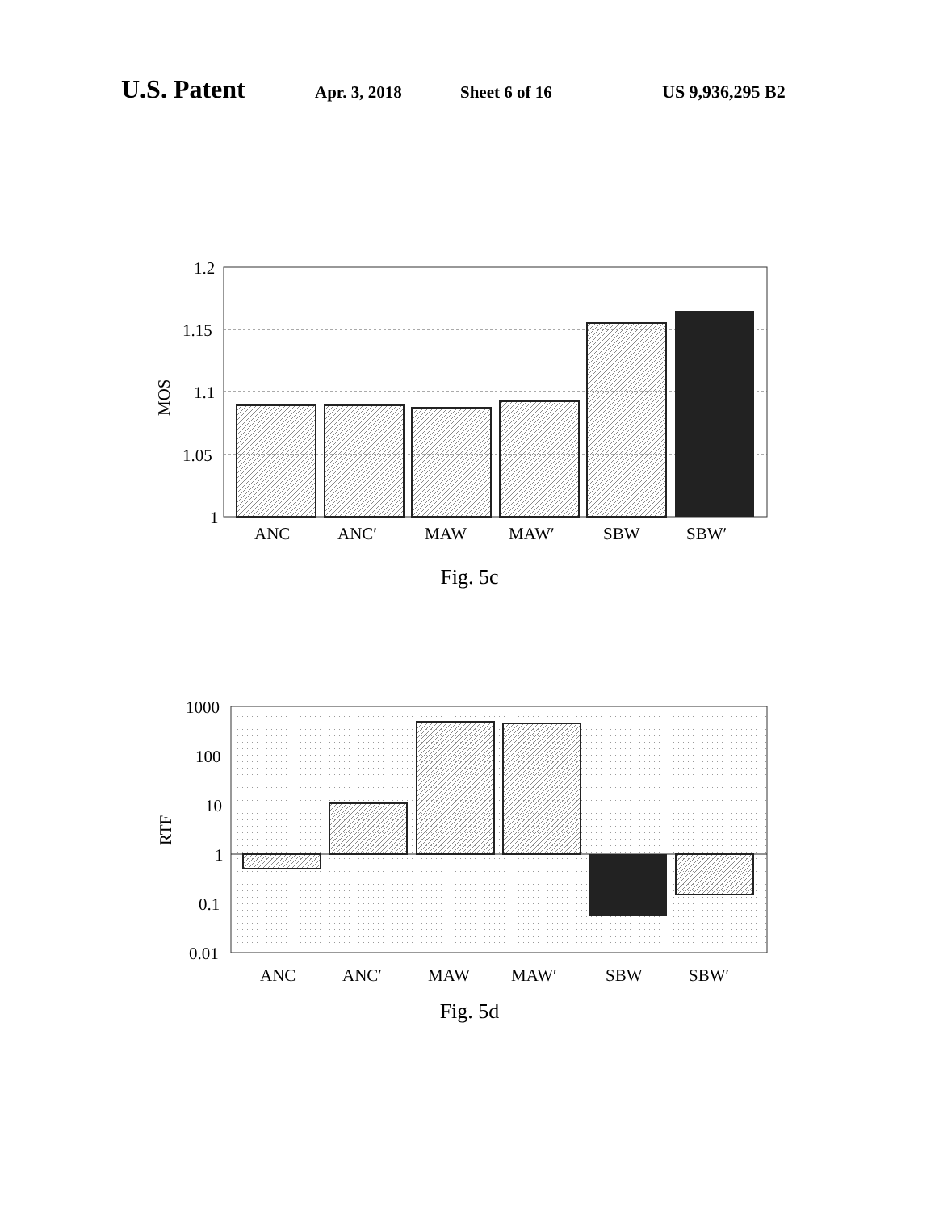U.S. Patent Apr. 3, 2018 Sheet 6 of 16 US 9,936,295 B2
1.2
1.15
1.1
1.05
1
MOS
ANC
ANC′
MAW
MAW′
SBW
SBW′
Fig. 5c
1000
100
10
1
0.1
0.01
RTF
ANC
ANC′
MAW
MAW′
SBW
SBW′
Fig. 5d